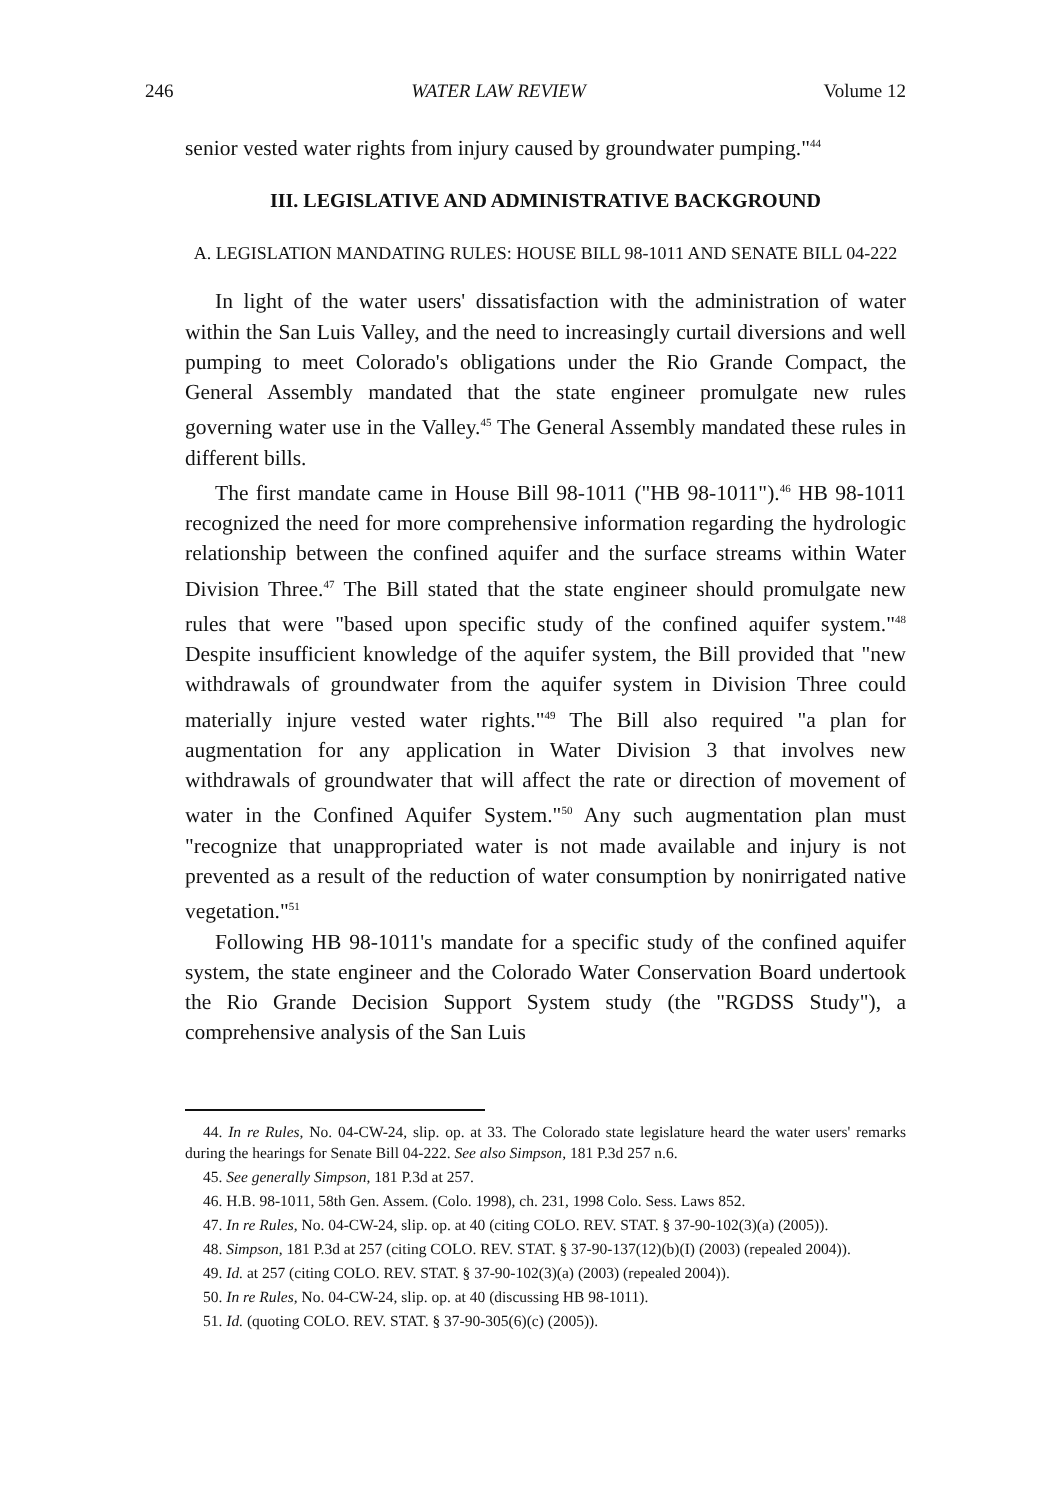246 WATER LAW REVIEW Volume 12
senior vested water rights from injury caused by groundwater pumping."<sup>44</sup>
III. LEGISLATIVE AND ADMINISTRATIVE BACKGROUND
A. LEGISLATION MANDATING RULES: HOUSE BILL 98-1011 AND SENATE BILL 04-222
In light of the water users' dissatisfaction with the administration of water within the San Luis Valley, and the need to increasingly curtail diversions and well pumping to meet Colorado's obligations under the Rio Grande Compact, the General Assembly mandated that the state engineer promulgate new rules governing water use in the Valley.<sup>45</sup> The General Assembly mandated these rules in different bills.
The first mandate came in House Bill 98-1011 ("HB 98-1011").<sup>46</sup> HB 98-1011 recognized the need for more comprehensive information regarding the hydrologic relationship between the confined aquifer and the surface streams within Water Division Three.<sup>47</sup> The Bill stated that the state engineer should promulgate new rules that were "based upon specific study of the confined aquifer system."<sup>48</sup> Despite insufficient knowledge of the aquifer system, the Bill provided that "new withdrawals of groundwater from the aquifer system in Division Three could materially injure vested water rights."<sup>49</sup> The Bill also required "a plan for augmentation for any application in Water Division 3 that involves new withdrawals of groundwater that will affect the rate or direction of movement of water in the Confined Aquifer System."<sup>50</sup> Any such augmentation plan must "recognize that unappropriated water is not made available and injury is not prevented as a result of the reduction of water consumption by nonirrigated native vegetation."<sup>51</sup>
Following HB 98-1011's mandate for a specific study of the confined aquifer system, the state engineer and the Colorado Water Conservation Board undertook the Rio Grande Decision Support System study (the "RGDSS Study"), a comprehensive analysis of the San Luis
44. In re Rules, No. 04-CW-24, slip. op. at 33. The Colorado state legislature heard the water users' remarks during the hearings for Senate Bill 04-222. See also Simpson, 181 P.3d 257 n.6.
45. See generally Simpson, 181 P.3d at 257.
46. H.B. 98-1011, 58th Gen. Assem. (Colo. 1998), ch. 231, 1998 Colo. Sess. Laws 852.
47. In re Rules, No. 04-CW-24, slip. op. at 40 (citing COLO. REV. STAT. § 37-90-102(3)(a) (2005)).
48. Simpson, 181 P.3d at 257 (citing COLO. REV. STAT. § 37-90-137(12)(b)(I) (2003) (repealed 2004)).
49. Id. at 257 (citing COLO. REV. STAT. § 37-90-102(3)(a) (2003) (repealed 2004)).
50. In re Rules, No. 04-CW-24, slip. op. at 40 (discussing HB 98-1011).
51. Id. (quoting COLO. REV. STAT. § 37-90-305(6)(c) (2005)).